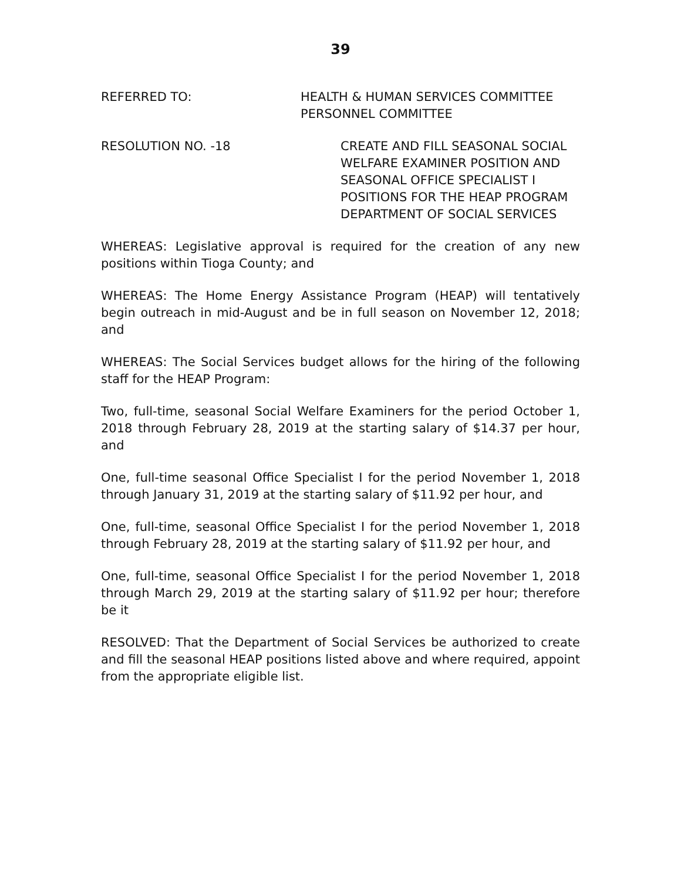39
REFERRED TO: HEALTH & HUMAN SERVICES COMMITTEE
PERSONNEL COMMITTEE
RESOLUTION NO. -18 CREATE AND FILL SEASONAL SOCIAL
WELFARE EXAMINER POSITION AND
SEASONAL OFFICE SPECIALIST I
POSITIONS FOR THE HEAP PROGRAM
DEPARTMENT OF SOCIAL SERVICES
WHEREAS: Legislative approval is required for the creation of any new positions within Tioga County; and
WHEREAS: The Home Energy Assistance Program (HEAP) will tentatively begin outreach in mid-August and be in full season on November 12, 2018; and
WHEREAS: The Social Services budget allows for the hiring of the following staff for the HEAP Program:
Two, full-time, seasonal Social Welfare Examiners for the period October 1, 2018 through February 28, 2019 at the starting salary of $14.37 per hour, and
One, full-time seasonal Office Specialist I for the period November 1, 2018 through January 31, 2019 at the starting salary of $11.92 per hour, and
One, full-time, seasonal Office Specialist I for the period November 1, 2018 through February 28, 2019 at the starting salary of $11.92 per hour, and
One, full-time, seasonal Office Specialist I for the period November 1, 2018 through March 29, 2019 at the starting salary of $11.92 per hour; therefore be it
RESOLVED: That the Department of Social Services be authorized to create and fill the seasonal HEAP positions listed above and where required, appoint from the appropriate eligible list.